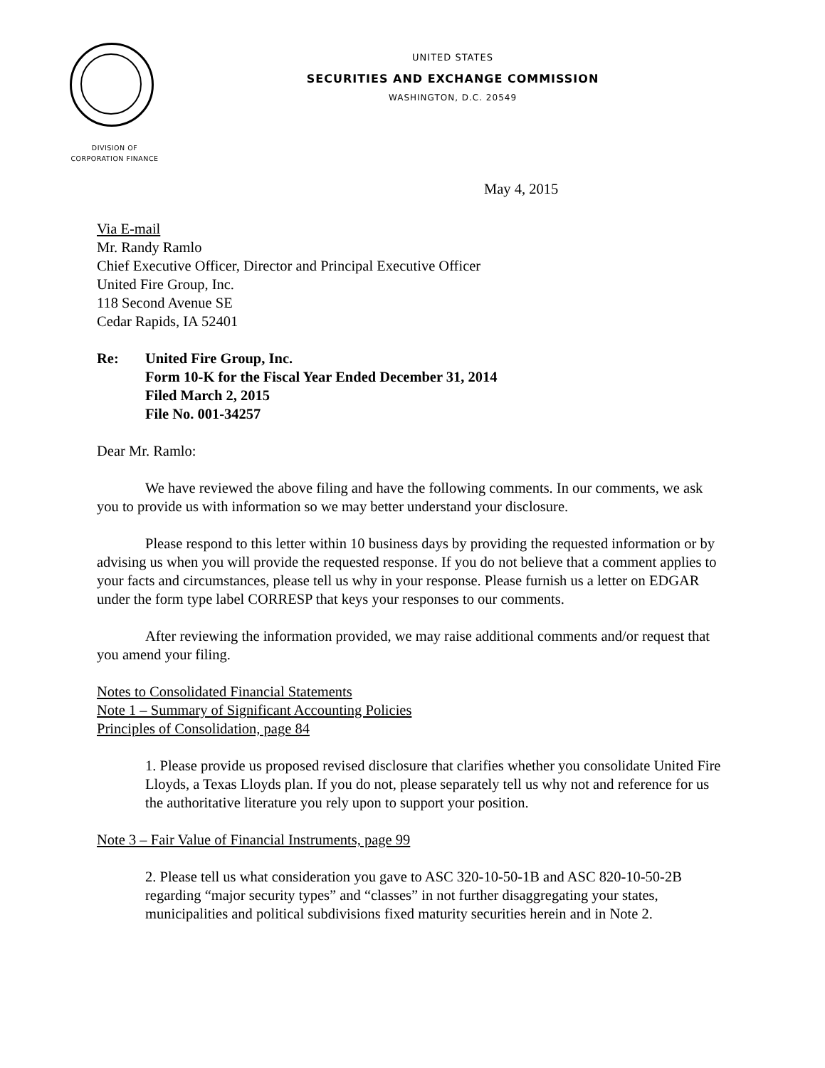UNITED STATES
SECURITIES AND EXCHANGE COMMISSION
WASHINGTON, D.C. 20549
DIVISION OF
CORPORATION FINANCE
May 4, 2015
Via E-mail
Mr. Randy Ramlo
Chief Executive Officer, Director and Principal Executive Officer
United Fire Group, Inc.
118 Second Avenue SE
Cedar Rapids, IA 52401
Re: United Fire Group, Inc.
Form 10-K for the Fiscal Year Ended December 31, 2014
Filed March 2, 2015
File No. 001-34257
Dear Mr. Ramlo:
We have reviewed the above filing and have the following comments. In our comments, we ask you to provide us with information so we may better understand your disclosure.
Please respond to this letter within 10 business days by providing the requested information or by advising us when you will provide the requested response. If you do not believe that a comment applies to your facts and circumstances, please tell us why in your response. Please furnish us a letter on EDGAR under the form type label CORRESP that keys your responses to our comments.
After reviewing the information provided, we may raise additional comments and/or request that you amend your filing.
Notes to Consolidated Financial Statements
Note 1 – Summary of Significant Accounting Policies
Principles of Consolidation, page 84
1. Please provide us proposed revised disclosure that clarifies whether you consolidate United Fire Lloyds, a Texas Lloyds plan. If you do not, please separately tell us why not and reference for us the authoritative literature you rely upon to support your position.
Note 3 – Fair Value of Financial Instruments, page 99
2. Please tell us what consideration you gave to ASC 320-10-50-1B and ASC 820-10-50-2B regarding “major security types” and “classes” in not further disaggregating your states, municipalities and political subdivisions fixed maturity securities herein and in Note 2.